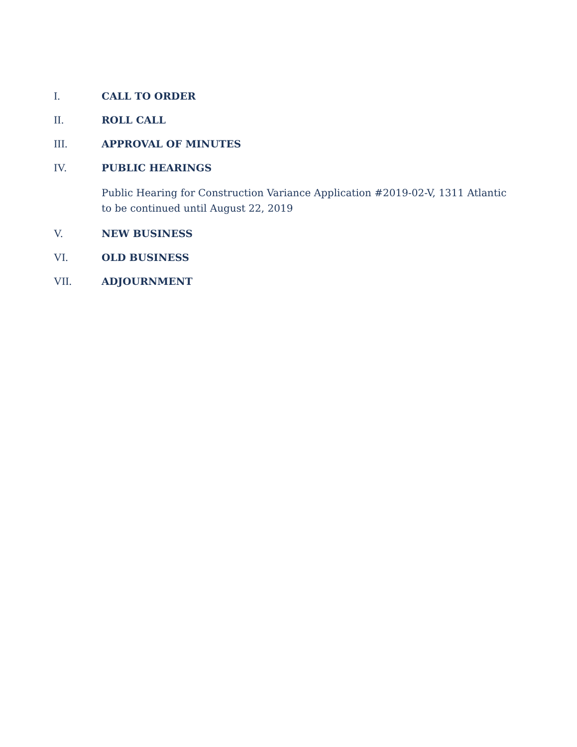I. CALL TO ORDER
II. ROLL CALL
III. APPROVAL OF MINUTES
IV. PUBLIC HEARINGS
Public Hearing for Construction Variance Application #2019-02-V, 1311 Atlantic to be continued until August 22, 2019
V. NEW BUSINESS
VI. OLD BUSINESS
VII. ADJOURNMENT